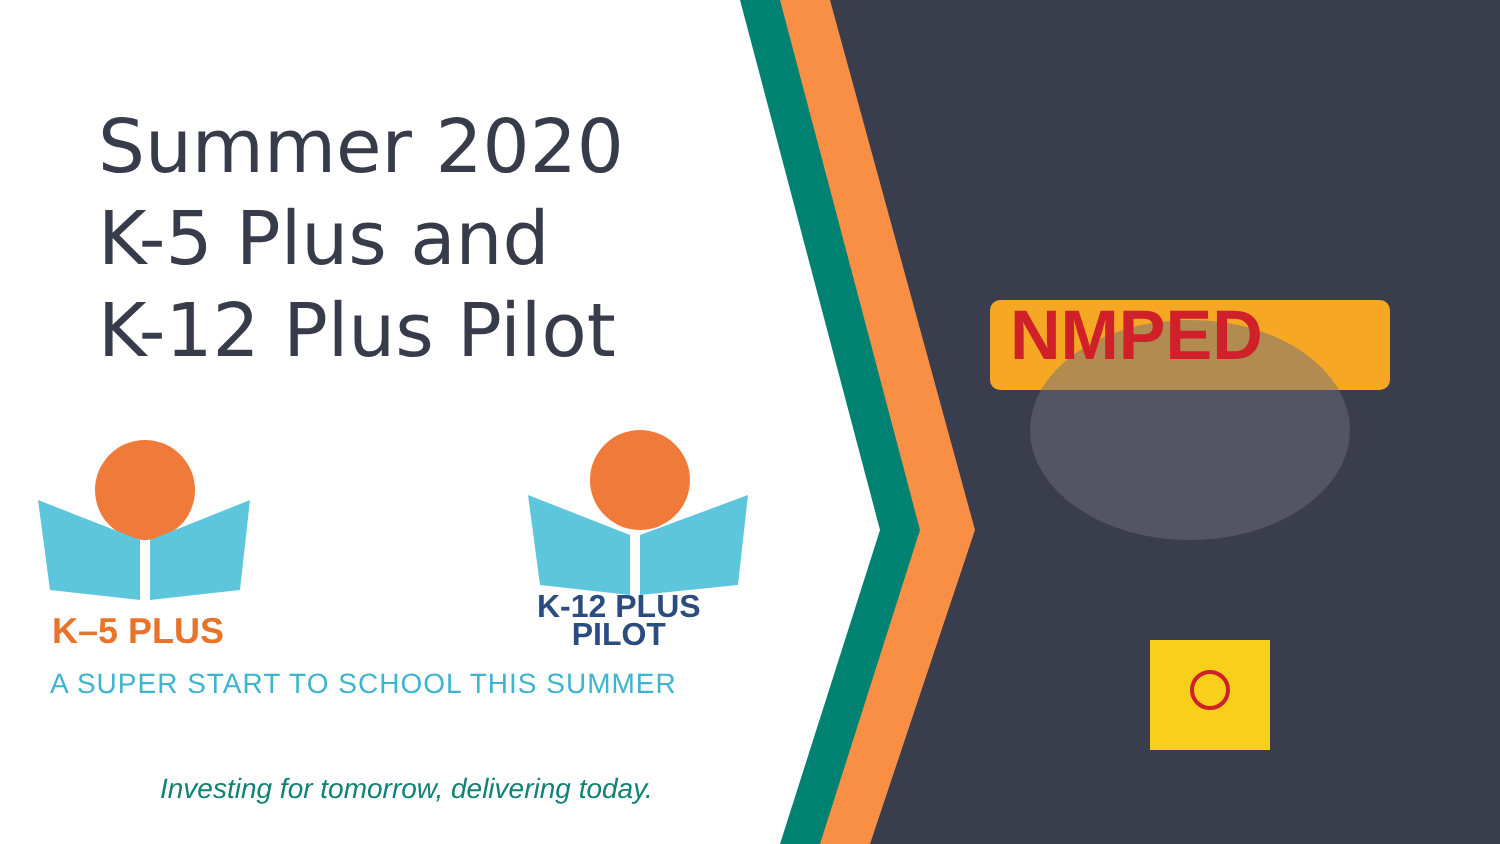Summer 2020
K-5 Plus and
K-12 Plus Pilot
K–5 PLUS
K-12 PLUS
PILOT
A SUPER START TO SCHOOL THIS SUMMER
Investing for tomorrow, delivering today.
NMPED